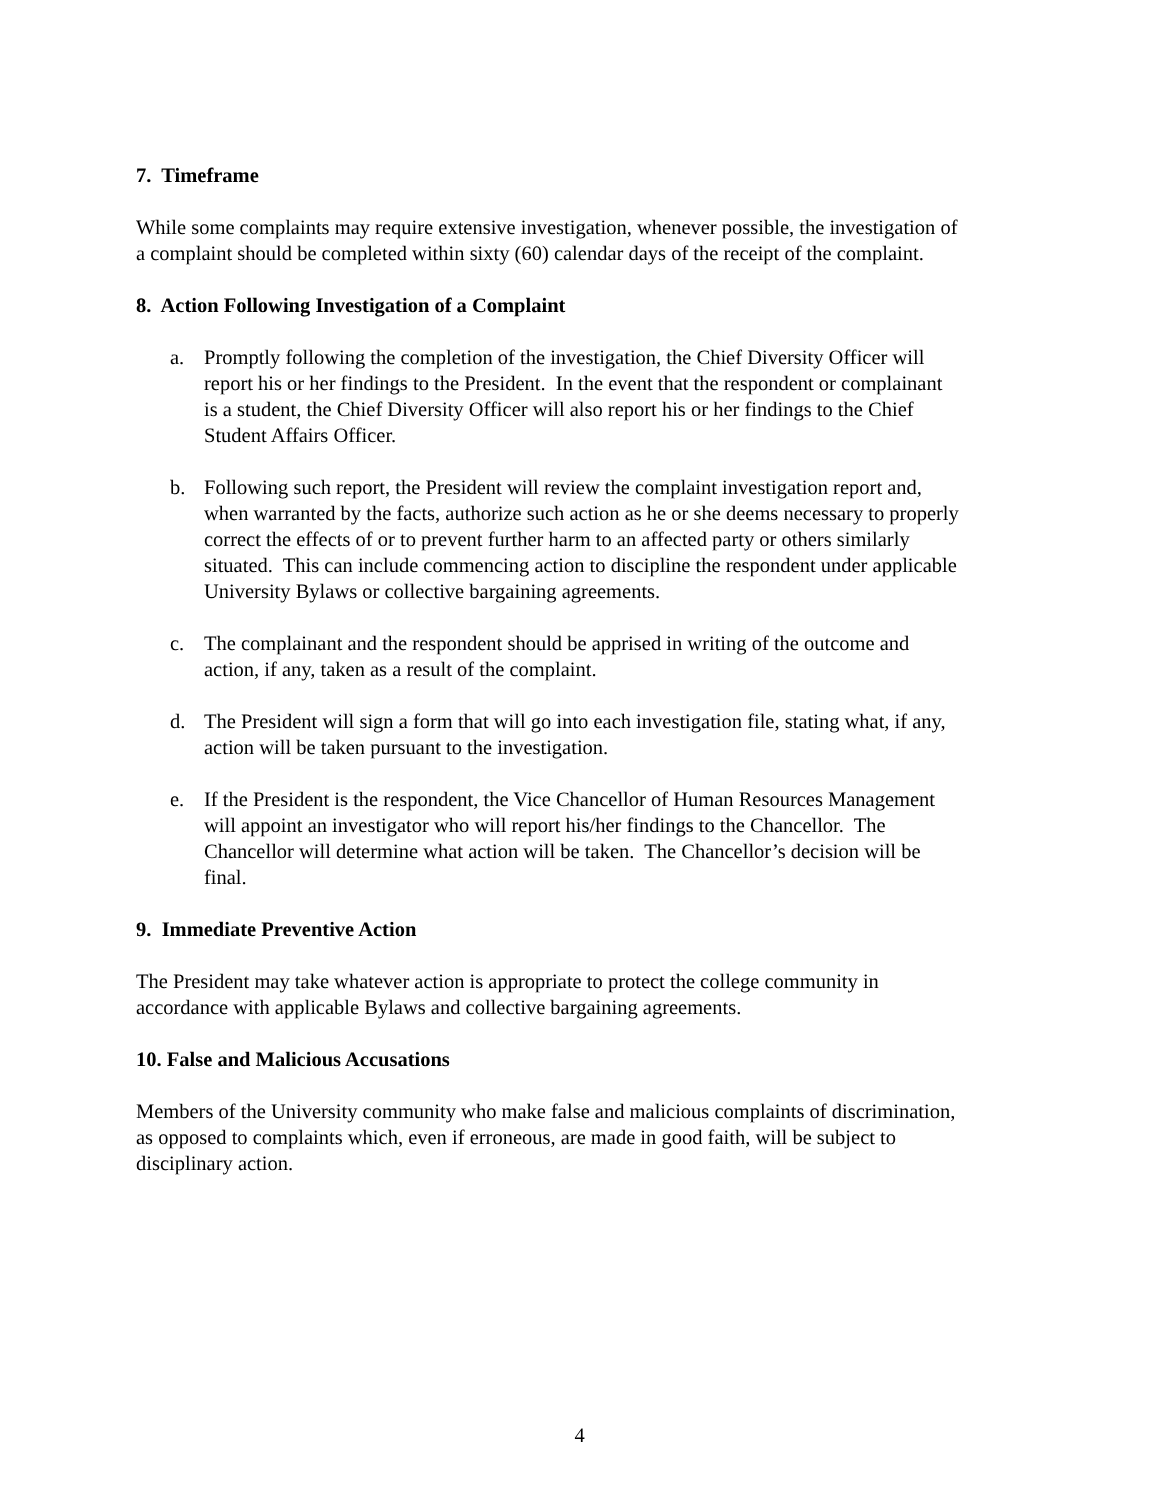7. Timeframe
While some complaints may require extensive investigation, whenever possible, the investigation of a complaint should be completed within sixty (60) calendar days of the receipt of the complaint.
8. Action Following Investigation of a Complaint
a. Promptly following the completion of the investigation, the Chief Diversity Officer will report his or her findings to the President. In the event that the respondent or complainant is a student, the Chief Diversity Officer will also report his or her findings to the Chief Student Affairs Officer.
b. Following such report, the President will review the complaint investigation report and, when warranted by the facts, authorize such action as he or she deems necessary to properly correct the effects of or to prevent further harm to an affected party or others similarly situated. This can include commencing action to discipline the respondent under applicable University Bylaws or collective bargaining agreements.
c. The complainant and the respondent should be apprised in writing of the outcome and action, if any, taken as a result of the complaint.
d. The President will sign a form that will go into each investigation file, stating what, if any, action will be taken pursuant to the investigation.
e. If the President is the respondent, the Vice Chancellor of Human Resources Management will appoint an investigator who will report his/her findings to the Chancellor. The Chancellor will determine what action will be taken. The Chancellor’s decision will be final.
9. Immediate Preventive Action
The President may take whatever action is appropriate to protect the college community in accordance with applicable Bylaws and collective bargaining agreements.
10. False and Malicious Accusations
Members of the University community who make false and malicious complaints of discrimination, as opposed to complaints which, even if erroneous, are made in good faith, will be subject to disciplinary action.
4